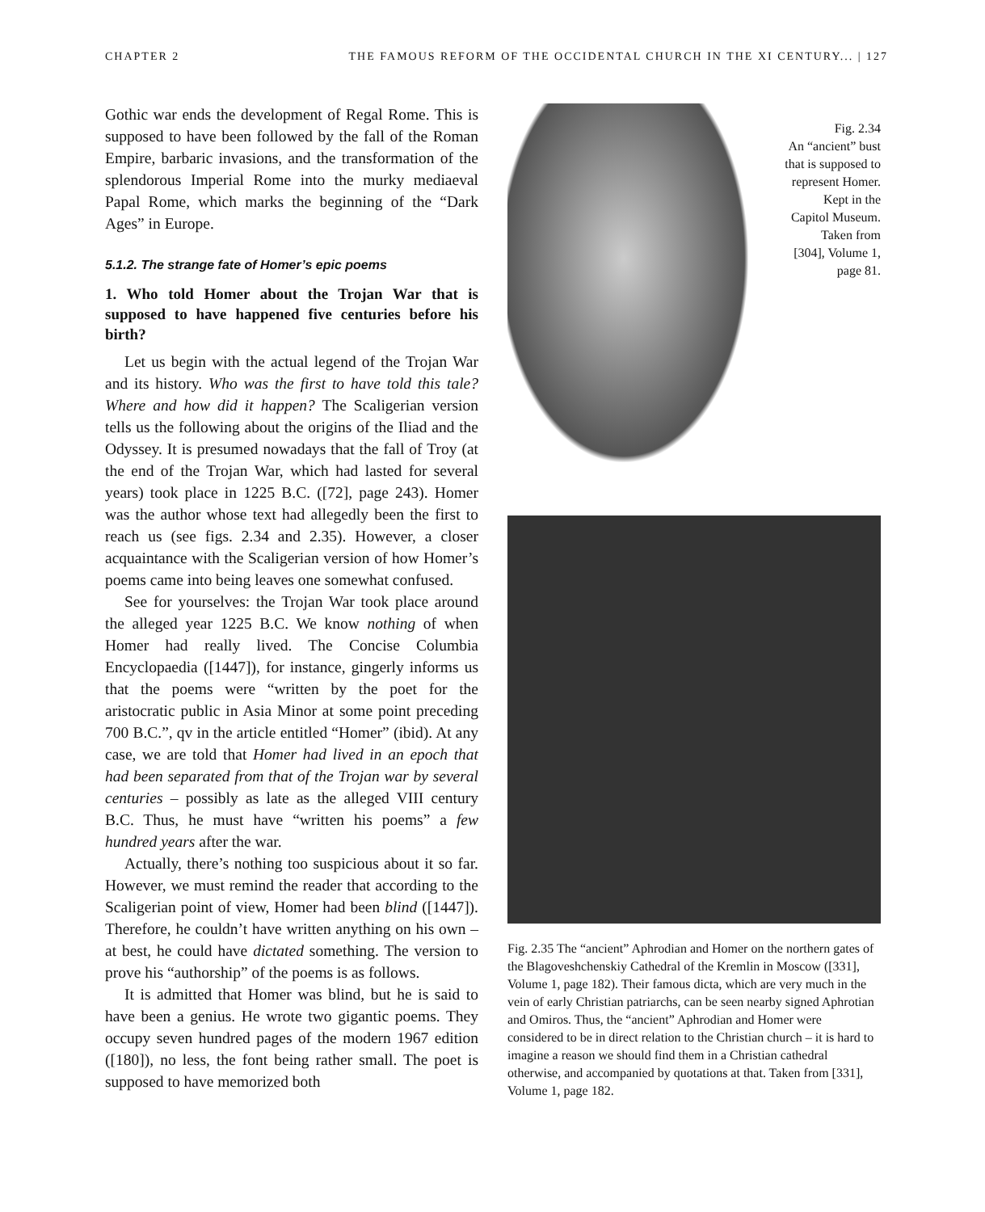CHAPTER 2 THE FAMOUS REFORM OF THE OCCIDENTAL CHURCH IN THE XI CENTURY... | 127
Gothic war ends the development of Regal Rome. This is supposed to have been followed by the fall of the Roman Empire, barbaric invasions, and the transformation of the splendorous Imperial Rome into the murky mediaeval Papal Rome, which marks the beginning of the “Dark Ages” in Europe.
5.1.2. The strange fate of Homer’s epic poems
1. Who told Homer about the Trojan War that is supposed to have happened five centuries before his birth?
Let us begin with the actual legend of the Trojan War and its history. Who was the first to have told this tale? Where and how did it happen? The Scaligerian version tells us the following about the origins of the Iliad and the Odyssey. It is presumed nowadays that the fall of Troy (at the end of the Trojan War, which had lasted for several years) took place in 1225 B.C. ([72], page 243). Homer was the author whose text had allegedly been the first to reach us (see figs. 2.34 and 2.35). However, a closer acquaintance with the Scaligerian version of how Homer’s poems came into being leaves one somewhat confused.
See for yourselves: the Trojan War took place around the alleged year 1225 B.C. We know nothing of when Homer had really lived. The Concise Columbia Encyclopaedia ([1447]), for instance, gingerly informs us that the poems were “written by the poet for the aristocratic public in Asia Minor at some point preceding 700 B.C.”, qv in the article entitled “Homer” (ibid). At any case, we are told that Homer had lived in an epoch that had been separated from that of the Trojan war by several centuries – possibly as late as the alleged VIII century B.C. Thus, he must have “written his poems” a few hundred years after the war.
Actually, there’s nothing too suspicious about it so far. However, we must remind the reader that according to the Scaligerian point of view, Homer had been blind ([1447]). Therefore, he couldn’t have written anything on his own – at best, he could have dictated something. The version to prove his “authorship” of the poems is as follows.
It is admitted that Homer was blind, but he is said to have been a genius. He wrote two gigantic poems. They occupy seven hundred pages of the modern 1967 edition ([180]), no less, the font being rather small. The poet is supposed to have memorized both
Fig. 2.34
An “ancient” bust
that is supposed to
represent Homer.
Kept in the
Capitol Museum.
Taken from
[304], Volume 1,
page 81.
Fig. 2.35 The “ancient” Aphrodian and Homer on the northern gates of the Blagoveshchenskiy Cathedral of the Kremlin in Moscow ([331], Volume 1, page 182). Their famous dicta, which are very much in the vein of early Christian patriarchs, can be seen nearby signed Aphrotian and Omiros. Thus, the “ancient” Aphrodian and Homer were considered to be in direct relation to the Christian church – it is hard to imagine a reason we should find them in a Christian cathedral otherwise, and accompanied by quotations at that. Taken from [331], Volume 1, page 182.